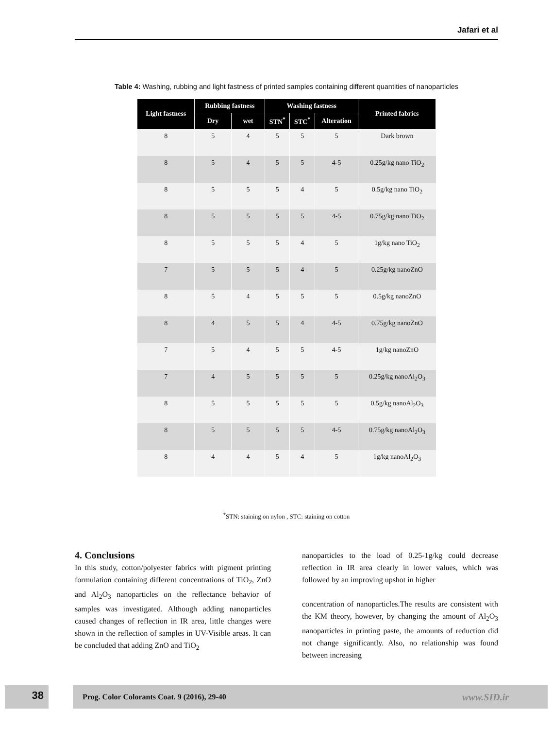Jafari et al
Table 4: Washing, rubbing and light fastness of printed samples containing different quantities of nanoparticles
| Light fastness | Rubbing fastness | | Washing fastness | | | Printed fabrics |
| --- | --- | --- | --- | --- | --- | --- |
| | Dry | wet | STN<sup>*</sup> | STC<sup>*</sup> | Alteration | |
| 8 | 5 | 4 | 5 | 5 | 5 | Dark brown |
| 8 | 5 | 4 | 5 | 5 | 4-5 | 0.25g/kg nano TiO<sub>2</sub> |
| 8 | 5 | 5 | 5 | 4 | 5 | 0.5g/kg nano TiO<sub>2</sub> |
| 8 | 5 | 5 | 5 | 5 | 4-5 | 0.75g/kg nano TiO<sub>2</sub> |
| 8 | 5 | 5 | 5 | 4 | 5 | 1g/kg nano TiO<sub>2</sub> |
| 7 | 5 | 5 | 5 | 4 | 5 | 0.25g/kg nanoZnO |
| 8 | 5 | 4 | 5 | 5 | 5 | 0.5g/kg nanoZnO |
| 8 | 4 | 5 | 5 | 4 | 4-5 | 0.75g/kg nanoZnO |
| 7 | 5 | 4 | 5 | 5 | 4-5 | 1g/kg nanoZnO |
| 7 | 4 | 5 | 5 | 5 | 5 | 0.25g/kg nanoAl<sub>2</sub>O<sub>3</sub> |
| 8 | 5 | 5 | 5 | 5 | 5 | 0.5g/kg nanoAl<sub>2</sub>O<sub>3</sub> |
| 8 | 5 | 5 | 5 | 5 | 4-5 | 0.75g/kg nanoAl<sub>2</sub>O<sub>3</sub> |
| 8 | 4 | 4 | 5 | 4 | 5 | 1g/kg nanoAl<sub>2</sub>O<sub>3</sub> |
<sup>*</sup> STN: staining on nylon , STC: staining on cotton
4. Conclusions
In this study, cotton/polyester fabrics with pigment printing formulation containing different concentrations of TiO<sub>2</sub>, ZnO and Al<sub>2</sub>O<sub>3</sub> nanoparticles on the reflectance behavior of samples was investigated. Although adding nanoparticles caused changes of reflection in IR area, little changes were shown in the reflection of samples in UV-Visible areas. It can be concluded that adding ZnO and TiO<sub>2</sub>
nanoparticles to the load of 0.25-1g/kg could decrease reflection in IR area clearly in lower values, which was followed by an improving upshot in higher
concentration of nanoparticles.The results are consistent with the KM theory, however, by changing the amount of Al<sub>2</sub>O<sub>3</sub> nanoparticles in printing paste, the amounts of reduction did not change significantly. Also, no relationship was found between increasing
38
Prog. Color Colorants Coat. 9 (2016), 29-40 www.SID.ir